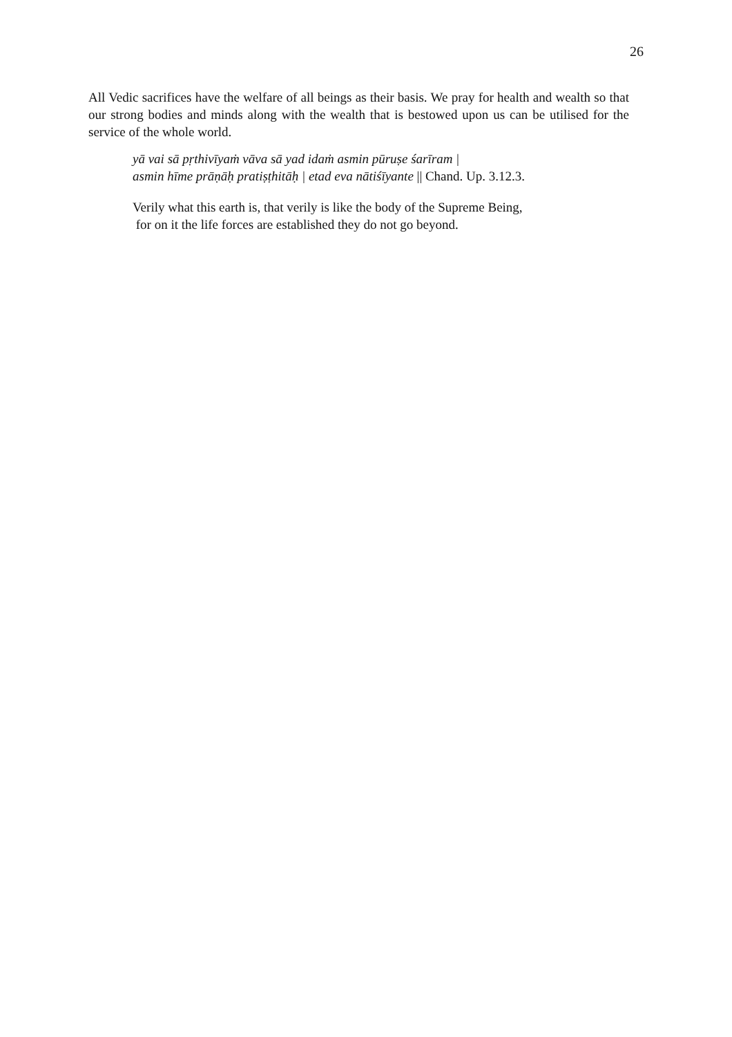26
All Vedic sacrifices have the welfare of all beings as their basis. We pray for health and wealth so that our strong bodies and minds along with the wealth that is bestowed upon us can be utilised for the service of the whole world.
yā vai sā pṛthivīyaṁ vāva sā yad idaṁ asmin pūruṣe śarīram |
asmin hīme prāṇāḥ pratiṣṭhitāḥ | etad eva nātiśīyante || Chand. Up. 3.12.3.
Verily what this earth is, that verily is like the body of the Supreme Being,
for on it the life forces are established they do not go beyond.